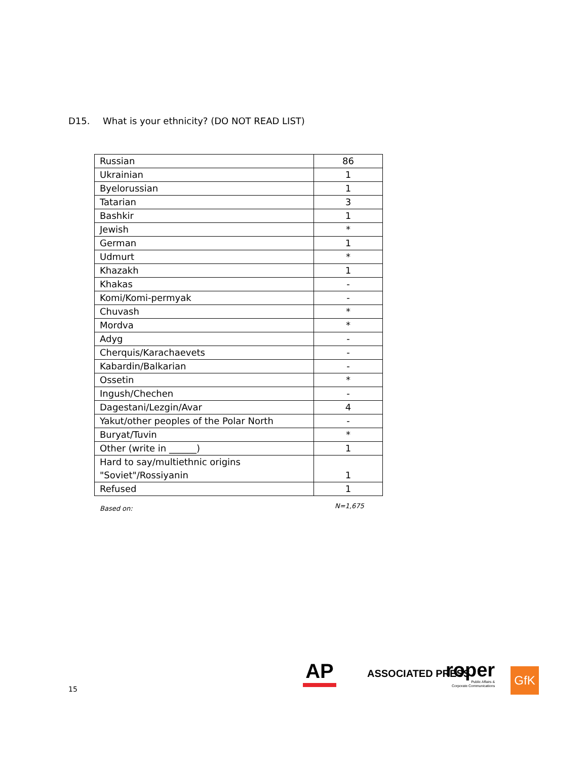D15. What is your ethnicity? (DO NOT READ LIST)
| Russian | 86 |
| Ukrainian | 1 |
| Byelorussian | 1 |
| Tatarian | 3 |
| Bashkir | 1 |
| Jewish | * |
| German | 1 |
| Udmurt | * |
| Khazakh | 1 |
| Khakas | - |
| Komi/Komi-permyak | - |
| Chuvash | * |
| Mordva | * |
| Adyg | - |
| Cherquis/Karachaevets | - |
| Kabardin/Balkarian | - |
| Ossetin | * |
| Ingush/Chechen | - |
| Dagestani/Lezgin/Avar | 4 |
| Yakut/other peoples of the Polar North | - |
| Buryat/Tuvin | * |
| Other (write in ______) | 1 |
| Hard to say/multiethnic origins "Soviet"/Rossiyanin | 1 |
| Refused | 1 |
Based on: N=1,675
15
AP ASSOCIATED PRESS
roper
Public Affairs &
Corporate Communications
GfK